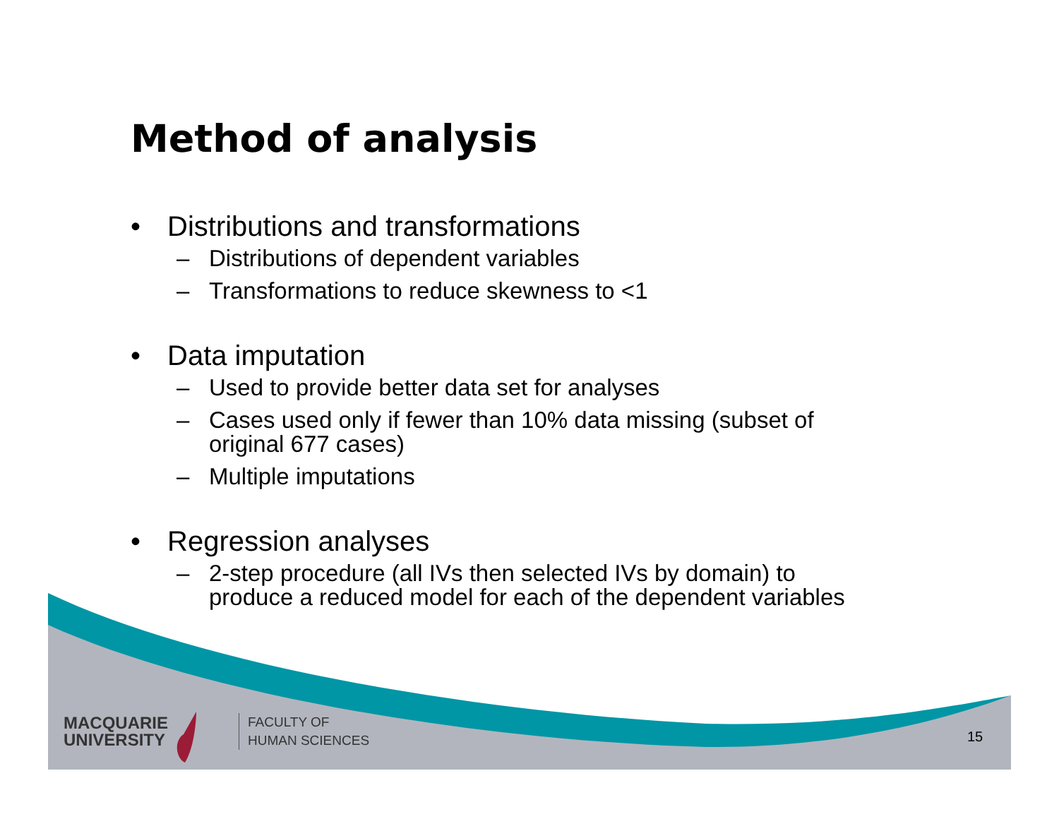Method of analysis
• Distributions and transformations
– Distributions of dependent variables
– Transformations to reduce skewness to <1
• Data imputation
– Used to provide better data set for analyses
– Cases used only if fewer than 10% data missing (subset of original 677 cases)
– Multiple imputations
• Regression analyses
– 2-step procedure (all IVs then selected IVs by domain) to produce a reduced model for each of the dependent variables
MACQUARIE
UNIVERSITY
FACULTY OF
HUMAN SCIENCES
15